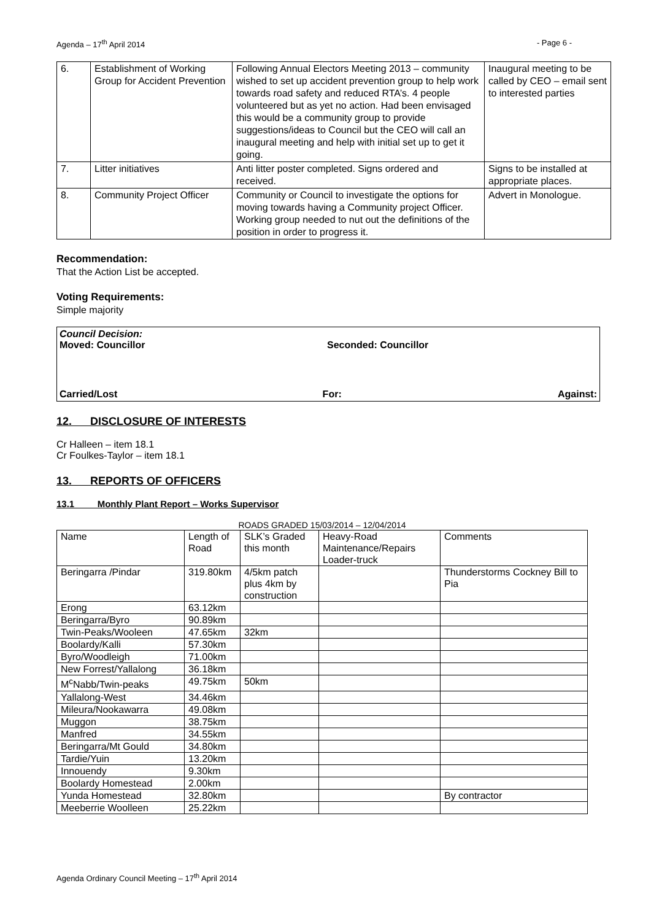Agenda – 17<sup>th</sup> April 2014 - Page 6 -
| 6. | Establishment of Working Group for Accident Prevention | Following Annual Electors Meeting 2013 – community wished to set up accident prevention group to help work towards road safety and reduced RTA’s. 4 people volunteered but as yet no action. Had been envisaged this would be a community group to provide suggestions/ideas to Council but the CEO will call an inaugural meeting and help with initial set up to get it going. | Inaugural meeting to be called by CEO – email sent to interested parties |
| 7. | Litter initiatives | Anti litter poster completed. Signs ordered and received. | Signs to be installed at appropriate places. |
| 8. | Community Project Officer | Community or Council to investigate the options for moving towards having a Community project Officer. Working group needed to nut out the definitions of the position in order to progress it. | Advert in Monologue. |
Recommendation:
That the Action List be accepted.
Voting Requirements:
Simple majority
Council Decision:
Moved: Councillor Seconded: Councillor
Carried/Lost For: Against:
12. DISCLOSURE OF INTERESTS
Cr Halleen – item 18.1
Cr Foulkes-Taylor – item 18.1
13. REPORTS OF OFFICERS
13.1 Monthly Plant Report – Works Supervisor
ROADS GRADED 15/03/2014 – 12/04/2014
| Name | Length of Road | SLK’s Graded this month | Heavy-Road Maintenance/Repairs Loader-truck | Comments |
| Beringarra /Pindar | 319.80km | 4/5km patch plus 4km by construction | | Thunderstorms Cockney Bill to Pia |
| Erong | 63.12km | | | |
| Beringarra/Byro | 90.89km | | | |
| Twin-Peaks/Wooleen | 47.65km | 32km | | |
| Boolardy/Kalli | 57.30km | | | |
| Byro/Woodleigh | 71.00km | | | |
| New Forrest/Yallalong | 36.18km | | | |
| M<sup>c</sup>Nabb/Twin-peaks | 49.75km | 50km | | |
| Yallalong-West | 34.46km | | | |
| Mileura/Nookawarra | 49.08km | | | |
| Muggon | 38.75km | | | |
| Manfred | 34.55km | | | |
| Beringarra/Mt Gould | 34.80km | | | |
| Tardie/Yuin | 13.20km | | | |
| Innouendy | 9.30km | | | |
| Boolardy Homestead | 2.00km | | | |
| Yunda Homestead | 32.80km | | | By contractor |
| Meeberrie Woolleen | 25.22km | | | |
Agenda Ordinary Council Meeting – 17<sup>th</sup> April 2014